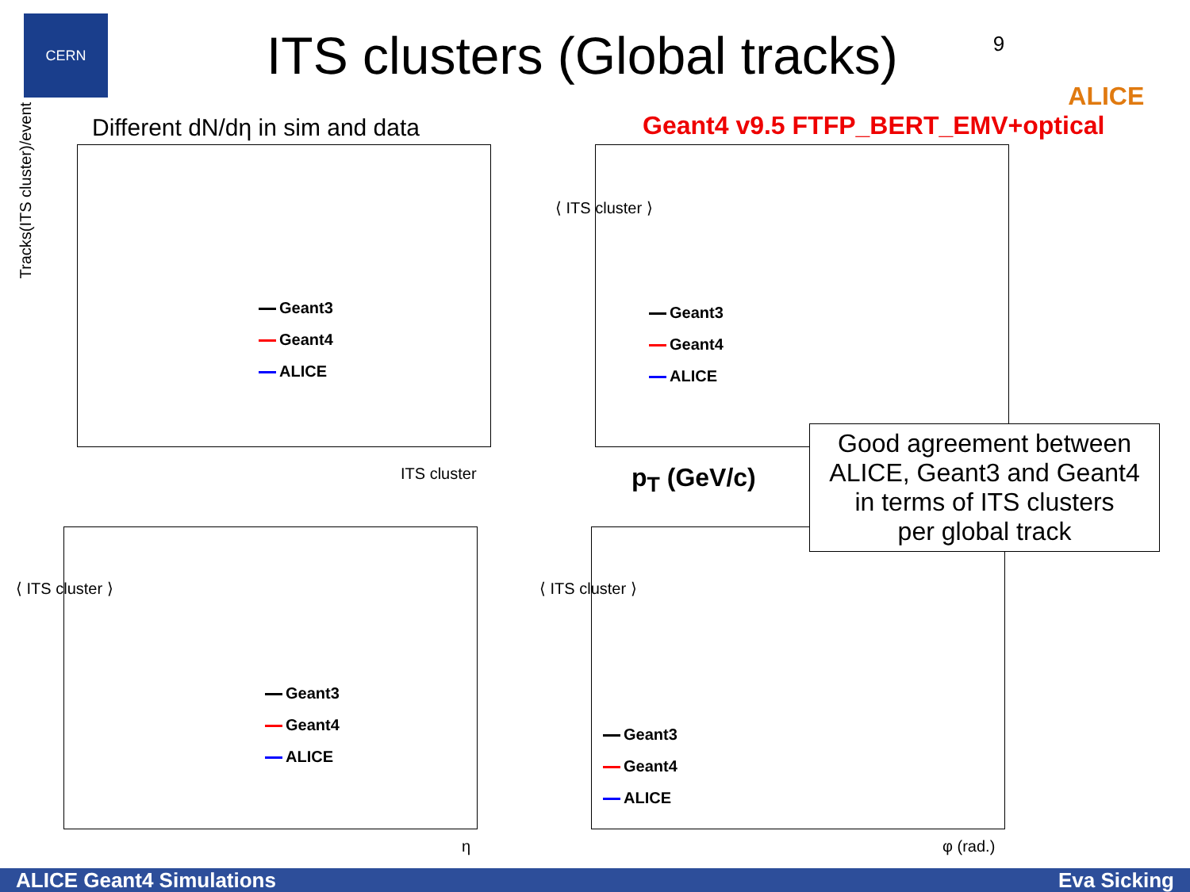CERN
ITS clusters (Global tracks)
9
ALICE
Different dN/dη in sim and data
Tracks(ITS cluster)/event
Geant3
Geant4
ALICE
ITS cluster
Geant4 v9.5 FTFP_BERT_EMV+optical
Geant3
Geant4
ALICE
p<sub>T</sub> (GeV/c)
⟨ ITS cluster ⟩
⟨ ITS cluster ⟩
Geant3
Geant4
ALICE
η
⟨ ITS cluster ⟩
Geant3
Geant4
ALICE
φ (rad.)
Good agreement between
ALICE, Geant3 and Geant4
in terms of ITS clusters
per global track
ALICE Geant4 Simulations Eva Sicking